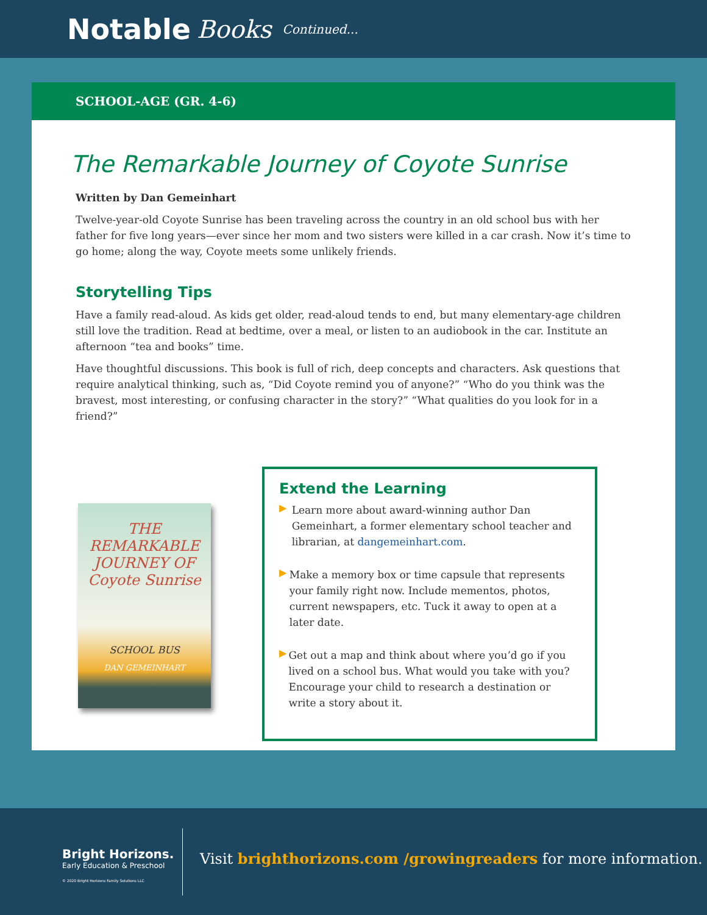Notable Books Continued...
SCHOOL-AGE (GR. 4-6)
The Remarkable Journey of Coyote Sunrise
Written by Dan Gemeinhart
Twelve-year-old Coyote Sunrise has been traveling across the country in an old school bus with her father for five long years—ever since her mom and two sisters were killed in a car crash. Now it’s time to go home; along the way, Coyote meets some unlikely friends.
Storytelling Tips
Have a family read-aloud. As kids get older, read-aloud tends to end, but many elementary-age children still love the tradition. Read at bedtime, over a meal, or listen to an audiobook in the car. Institute an afternoon “tea and books” time.
Have thoughtful discussions. This book is full of rich, deep concepts and characters. Ask questions that require analytical thinking, such as, “Did Coyote remind you of anyone?” “Who do you think was the bravest, most interesting, or confusing character in the story?” “What qualities do you look for in a friend?”
THE REMARKABLE JOURNEY OF
Coyote Sunrise
SCHOOL BUS
DAN GEMEINHART
Extend the Learning
▶
Learn more about award-winning author Dan Gemeinhart, a former elementary school teacher and librarian, at dangemeinhart.com.
▶
Make a memory box or time capsule that represents your family right now. Include mementos, photos, current newspapers, etc. Tuck it away to open at a later date.
▶
Get out a map and think about where you’d go if you lived on a school bus. What would you take with you? Encourage your child to research a destination or write a story about it.
Bright Horizons.
Early Education & Preschool
© 2020 Bright Horizons Family Solutions LLC
Visit brighthorizons.com /growingreaders for more information.